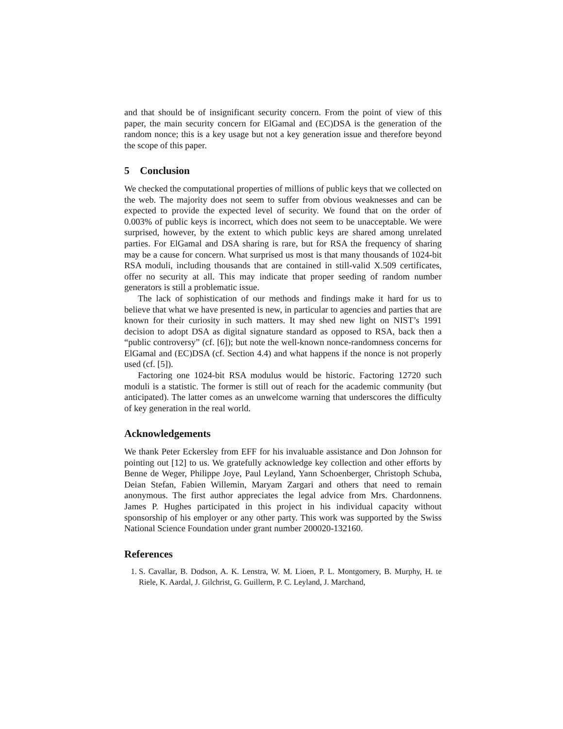and that should be of insignificant security concern. From the point of view of this paper, the main security concern for ElGamal and (EC)DSA is the generation of the random nonce; this is a key usage but not a key generation issue and therefore beyond the scope of this paper.
5 Conclusion
We checked the computational properties of millions of public keys that we collected on the web. The majority does not seem to suffer from obvious weaknesses and can be expected to provide the expected level of security. We found that on the order of 0.003% of public keys is incorrect, which does not seem to be unacceptable. We were surprised, however, by the extent to which public keys are shared among unrelated parties. For ElGamal and DSA sharing is rare, but for RSA the frequency of sharing may be a cause for concern. What surprised us most is that many thousands of 1024-bit RSA moduli, including thousands that are contained in still-valid X.509 certificates, offer no security at all. This may indicate that proper seeding of random number generators is still a problematic issue.
The lack of sophistication of our methods and findings make it hard for us to believe that what we have presented is new, in particular to agencies and parties that are known for their curiosity in such matters. It may shed new light on NIST’s 1991 decision to adopt DSA as digital signature standard as opposed to RSA, back then a “public controversy” (cf. [6]); but note the well-known nonce-randomness concerns for ElGamal and (EC)DSA (cf. Section 4.4) and what happens if the nonce is not properly used (cf. [5]).
Factoring one 1024-bit RSA modulus would be historic. Factoring 12720 such moduli is a statistic. The former is still out of reach for the academic community (but anticipated). The latter comes as an unwelcome warning that underscores the difficulty of key generation in the real world.
Acknowledgements
We thank Peter Eckersley from EFF for his invaluable assistance and Don Johnson for pointing out [12] to us. We gratefully acknowledge key collection and other efforts by Benne de Weger, Philippe Joye, Paul Leyland, Yann Schoenberger, Christoph Schuba, Deian Stefan, Fabien Willemin, Maryam Zargari and others that need to remain anonymous. The first author appreciates the legal advice from Mrs. Chardonnens. James P. Hughes participated in this project in his individual capacity without sponsorship of his employer or any other party. This work was supported by the Swiss National Science Foundation under grant number 200020-132160.
References
1. S. Cavallar, B. Dodson, A. K. Lenstra, W. M. Lioen, P. L. Montgomery, B. Murphy, H. te Riele, K. Aardal, J. Gilchrist, G. Guillerm, P. C. Leyland, J. Marchand,